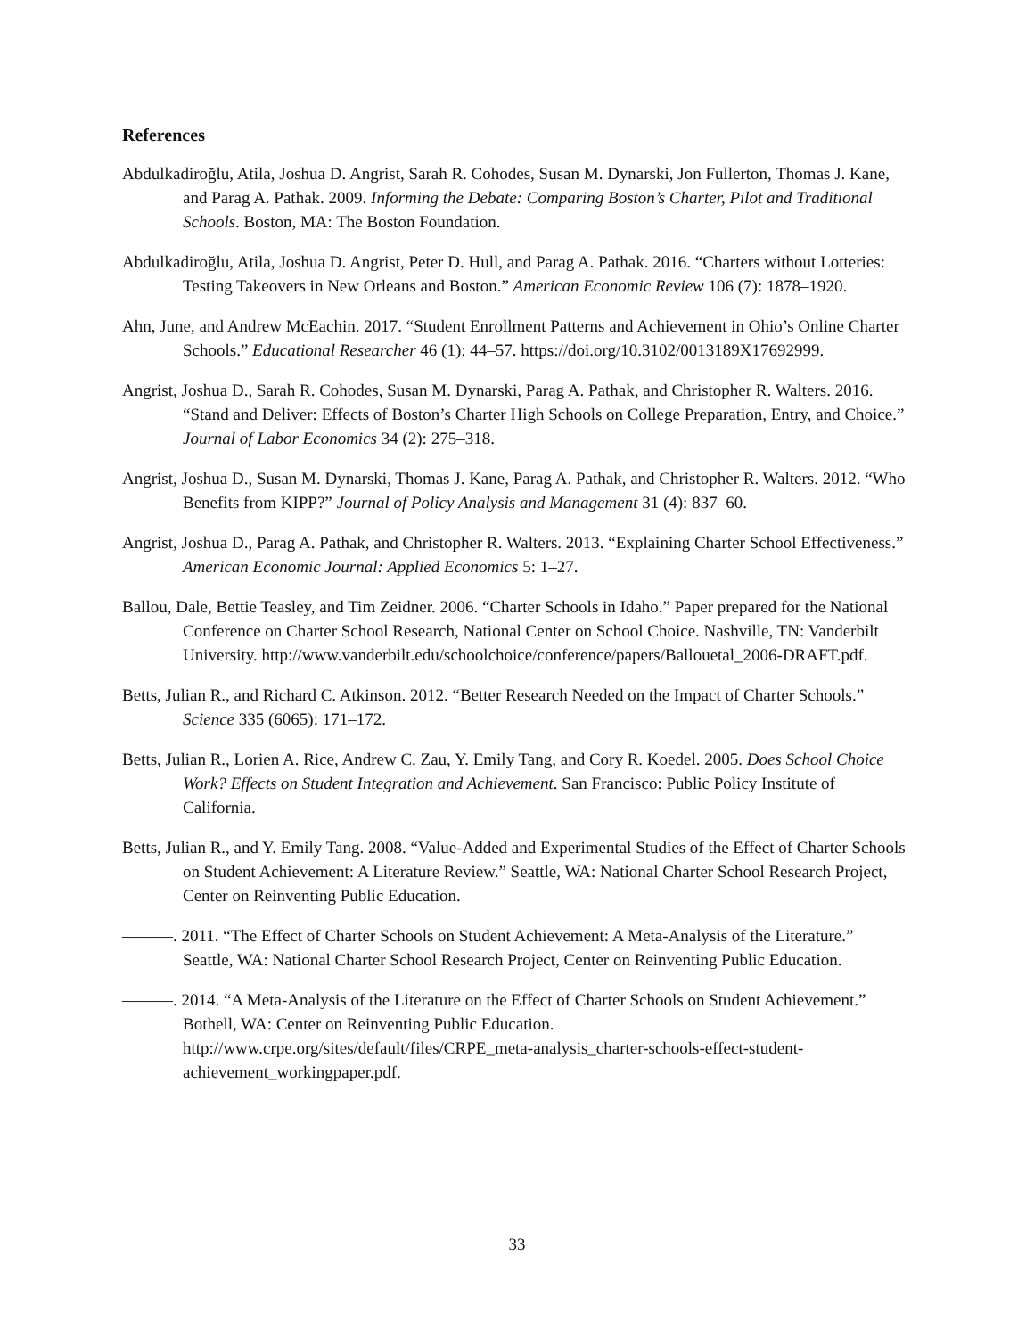References
Abdulkadiroğlu, Atila, Joshua D. Angrist, Sarah R. Cohodes, Susan M. Dynarski, Jon Fullerton, Thomas J. Kane, and Parag A. Pathak. 2009. Informing the Debate: Comparing Boston’s Charter, Pilot and Traditional Schools. Boston, MA: The Boston Foundation.
Abdulkadiroğlu, Atila, Joshua D. Angrist, Peter D. Hull, and Parag A. Pathak. 2016. “Charters without Lotteries: Testing Takeovers in New Orleans and Boston.” American Economic Review 106 (7): 1878–1920.
Ahn, June, and Andrew McEachin. 2017. “Student Enrollment Patterns and Achievement in Ohio’s Online Charter Schools.” Educational Researcher 46 (1): 44–57. https://doi.org/10.3102/0013189X17692999.
Angrist, Joshua D., Sarah R. Cohodes, Susan M. Dynarski, Parag A. Pathak, and Christopher R. Walters. 2016. “Stand and Deliver: Effects of Boston’s Charter High Schools on College Preparation, Entry, and Choice.” Journal of Labor Economics 34 (2): 275–318.
Angrist, Joshua D., Susan M. Dynarski, Thomas J. Kane, Parag A. Pathak, and Christopher R. Walters. 2012. “Who Benefits from KIPP?” Journal of Policy Analysis and Management 31 (4): 837–60.
Angrist, Joshua D., Parag A. Pathak, and Christopher R. Walters. 2013. “Explaining Charter School Effectiveness.” American Economic Journal: Applied Economics 5: 1–27.
Ballou, Dale, Bettie Teasley, and Tim Zeidner. 2006. “Charter Schools in Idaho.” Paper prepared for the National Conference on Charter School Research, National Center on School Choice. Nashville, TN: Vanderbilt University. http://www.vanderbilt.edu/schoolchoice/conference/papers/Ballouetal_2006-DRAFT.pdf.
Betts, Julian R., and Richard C. Atkinson. 2012. “Better Research Needed on the Impact of Charter Schools.” Science 335 (6065): 171–172.
Betts, Julian R., Lorien A. Rice, Andrew C. Zau, Y. Emily Tang, and Cory R. Koedel. 2005. Does School Choice Work? Effects on Student Integration and Achievement. San Francisco: Public Policy Institute of California.
Betts, Julian R., and Y. Emily Tang. 2008. “Value-Added and Experimental Studies of the Effect of Charter Schools on Student Achievement: A Literature Review.” Seattle, WA: National Charter School Research Project, Center on Reinventing Public Education.
———. 2011. “The Effect of Charter Schools on Student Achievement: A Meta-Analysis of the Literature.” Seattle, WA: National Charter School Research Project, Center on Reinventing Public Education.
———. 2014. “A Meta-Analysis of the Literature on the Effect of Charter Schools on Student Achievement.” Bothell, WA: Center on Reinventing Public Education. http://www.crpe.org/sites/default/files/CRPE_meta-analysis_charter-schools-effect-student-achievement_workingpaper.pdf.
33